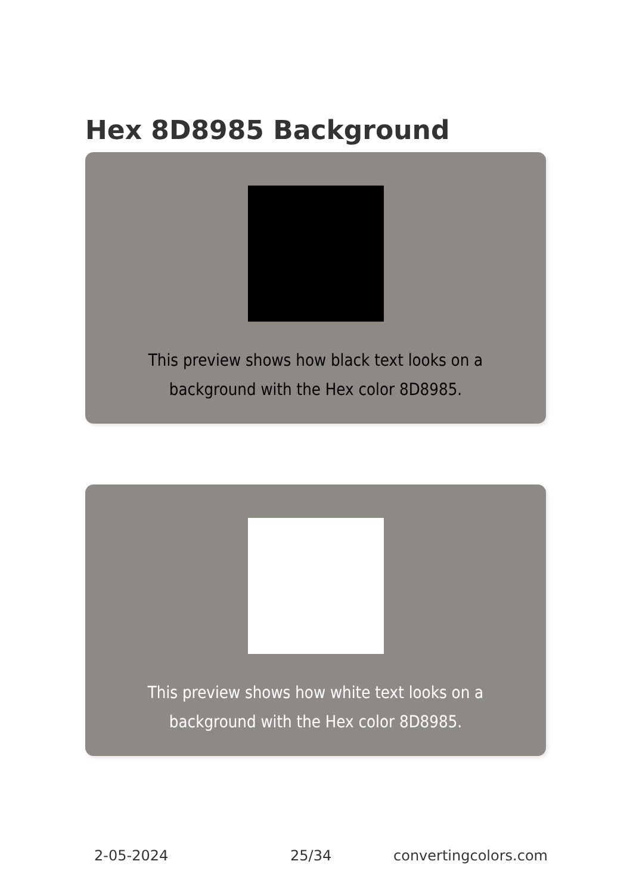Hex 8D8985 Background
This preview shows how black text looks on a background with the Hex color 8D8985.
This preview shows how white text looks on a background with the Hex color 8D8985.
2-05-2024 25/34 convertingcolors.com